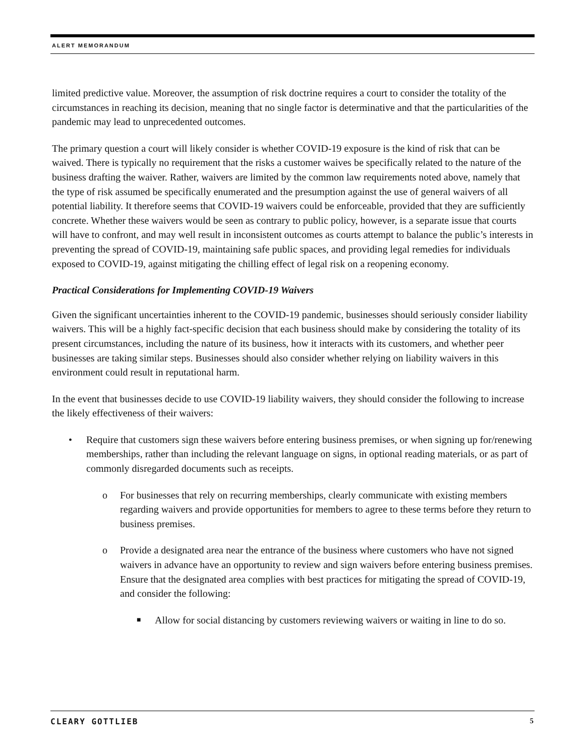ALERT MEMORANDUM
limited predictive value. Moreover, the assumption of risk doctrine requires a court to consider the totality of the circumstances in reaching its decision, meaning that no single factor is determinative and that the particularities of the pandemic may lead to unprecedented outcomes.
The primary question a court will likely consider is whether COVID-19 exposure is the kind of risk that can be waived. There is typically no requirement that the risks a customer waives be specifically related to the nature of the business drafting the waiver. Rather, waivers are limited by the common law requirements noted above, namely that the type of risk assumed be specifically enumerated and the presumption against the use of general waivers of all potential liability. It therefore seems that COVID-19 waivers could be enforceable, provided that they are sufficiently concrete. Whether these waivers would be seen as contrary to public policy, however, is a separate issue that courts will have to confront, and may well result in inconsistent outcomes as courts attempt to balance the public’s interests in preventing the spread of COVID-19, maintaining safe public spaces, and providing legal remedies for individuals exposed to COVID-19, against mitigating the chilling effect of legal risk on a reopening economy.
Practical Considerations for Implementing COVID-19 Waivers
Given the significant uncertainties inherent to the COVID-19 pandemic, businesses should seriously consider liability waivers. This will be a highly fact-specific decision that each business should make by considering the totality of its present circumstances, including the nature of its business, how it interacts with its customers, and whether peer businesses are taking similar steps. Businesses should also consider whether relying on liability waivers in this environment could result in reputational harm.
In the event that businesses decide to use COVID-19 liability waivers, they should consider the following to increase the likely effectiveness of their waivers:
• Require that customers sign these waivers before entering business premises, or when signing up for/renewing memberships, rather than including the relevant language on signs, in optional reading materials, or as part of commonly disregarded documents such as receipts.
o For businesses that rely on recurring memberships, clearly communicate with existing members regarding waivers and provide opportunities for members to agree to these terms before they return to business premises.
o Provide a designated area near the entrance of the business where customers who have not signed waivers in advance have an opportunity to review and sign waivers before entering business premises. Ensure that the designated area complies with best practices for mitigating the spread of COVID-19, and consider the following:
■ Allow for social distancing by customers reviewing waivers or waiting in line to do so.
CLEARY GOTTLIEB 5